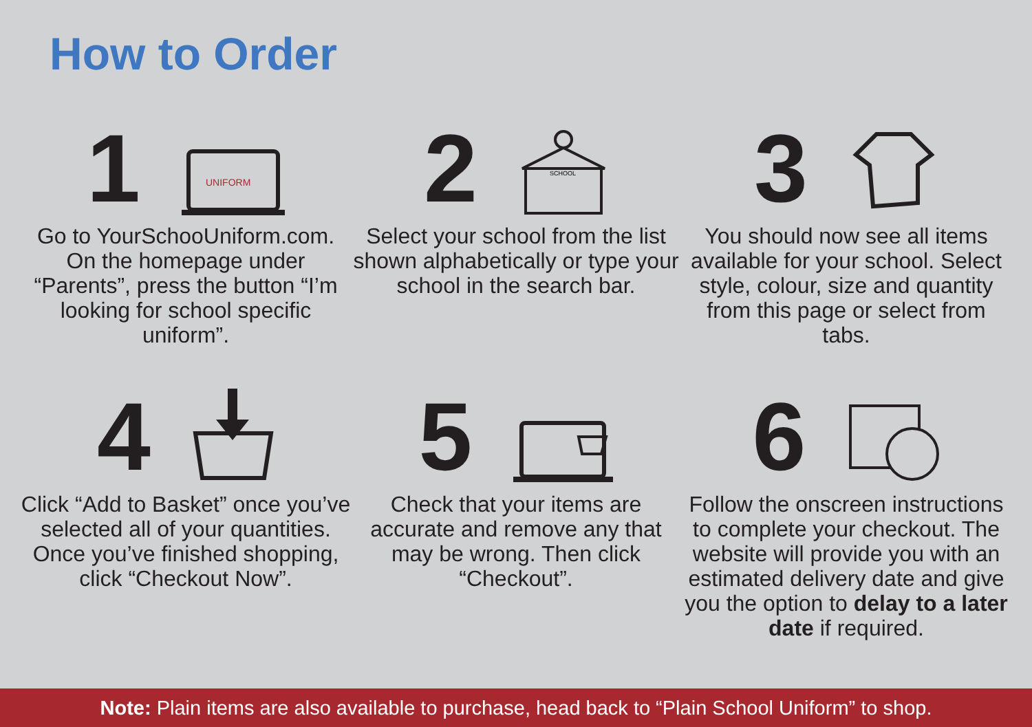How to Order
1
UNIFORM
Go to YourSchooUniform.com. On the homepage under “Parents”, press the button “I’m looking for school specific uniform”.
2
SCHOOL
Select your school from the list shown alphabetically or type your school in the search bar.
3
You should now see all items available for your school. Select style, colour, size and quantity from this page or select from tabs.
4
Click “Add to Basket” once you’ve selected all of your quantities. Once you’ve finished shopping, click “Checkout Now”.
5
Check that your items are accurate and remove any that may be wrong. Then click “Checkout”.
6
Follow the onscreen instructions to complete your checkout. The website will provide you with an estimated delivery date and give you the option to delay to a later date if required.
Note: Plain items are also available to purchase, head back to “Plain School Uniform” to shop.